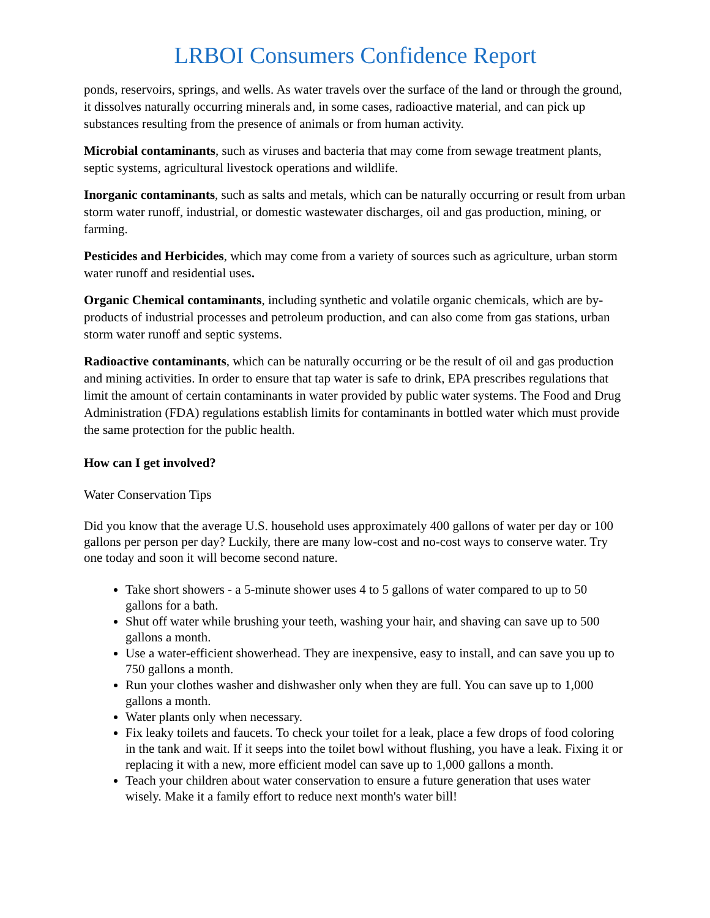LRBOI Consumers Confidence Report
ponds, reservoirs, springs, and wells. As water travels over the surface of the land or through the ground, it dissolves naturally occurring minerals and, in some cases, radioactive material, and can pick up substances resulting from the presence of animals or from human activity.
Microbial contaminants, such as viruses and bacteria that may come from sewage treatment plants, septic systems, agricultural livestock operations and wildlife.
Inorganic contaminants, such as salts and metals, which can be naturally occurring or result from urban storm water runoff, industrial, or domestic wastewater discharges, oil and gas production, mining, or farming.
Pesticides and Herbicides, which may come from a variety of sources such as agriculture, urban storm water runoff and residential uses.
Organic Chemical contaminants, including synthetic and volatile organic chemicals, which are by-products of industrial processes and petroleum production, and can also come from gas stations, urban storm water runoff and septic systems.
Radioactive contaminants, which can be naturally occurring or be the result of oil and gas production and mining activities. In order to ensure that tap water is safe to drink, EPA prescribes regulations that limit the amount of certain contaminants in water provided by public water systems. The Food and Drug Administration (FDA) regulations establish limits for contaminants in bottled water which must provide the same protection for the public health.
How can I get involved?
Water Conservation Tips
Did you know that the average U.S. household uses approximately 400 gallons of water per day or 100 gallons per person per day? Luckily, there are many low-cost and no-cost ways to conserve water. Try one today and soon it will become second nature.
Take short showers - a 5-minute shower uses 4 to 5 gallons of water compared to up to 50 gallons for a bath.
Shut off water while brushing your teeth, washing your hair, and shaving can save up to 500 gallons a month.
Use a water-efficient showerhead. They are inexpensive, easy to install, and can save you up to 750 gallons a month.
Run your clothes washer and dishwasher only when they are full. You can save up to 1,000 gallons a month.
Water plants only when necessary.
Fix leaky toilets and faucets. To check your toilet for a leak, place a few drops of food coloring in the tank and wait. If it seeps into the toilet bowl without flushing, you have a leak. Fixing it or replacing it with a new, more efficient model can save up to 1,000 gallons a month.
Teach your children about water conservation to ensure a future generation that uses water wisely. Make it a family effort to reduce next month's water bill!